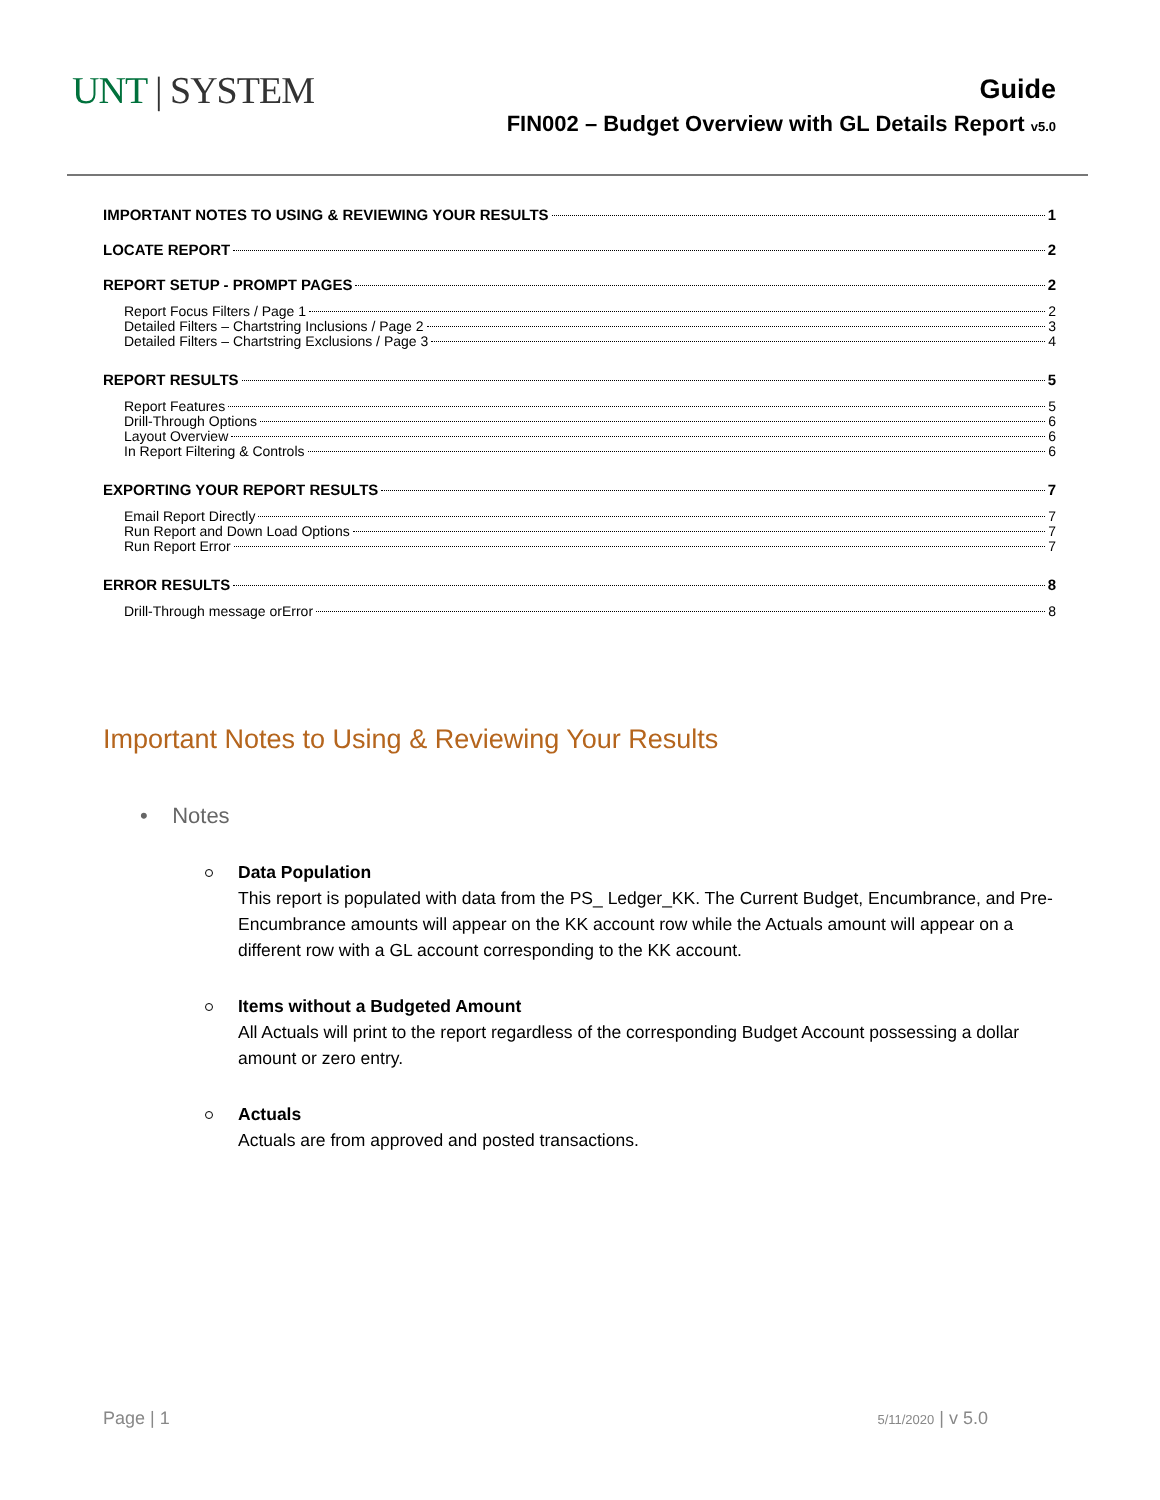UNT | SYSTEM
Guide
FIN002 – Budget Overview with GL Details Report v5.0
IMPORTANT NOTES TO USING & REVIEWING YOUR RESULTS 1
LOCATE REPORT 2
REPORT SETUP - PROMPT PAGES 2
Report Focus Filters / Page 1 2
Detailed Filters – Chartstring Inclusions / Page 2 3
Detailed Filters – Chartstring Exclusions / Page 3 4
REPORT RESULTS 5
Report Features 5
Drill-Through Options 6
Layout Overview 6
In Report Filtering & Controls 6
EXPORTING YOUR REPORT RESULTS 7
Email Report Directly 7
Run Report and Down Load Options 7
Run Report Error 7
ERROR RESULTS 8
Drill-Through message orError 8
Important Notes to Using & Reviewing Your Results
• Notes
Data Population
This report is populated with data from the PS_ Ledger_KK. The Current Budget, Encumbrance, and Pre-Encumbrance amounts will appear on the KK account row while the Actuals amount will appear on a different row with a GL account corresponding to the KK account.
Items without a Budgeted Amount
All Actuals will print to the report regardless of the corresponding Budget Account possessing a dollar amount or zero entry.
Actuals
Actuals are from approved and posted transactions.
Page | 1 5/11/2020 | v 5.0